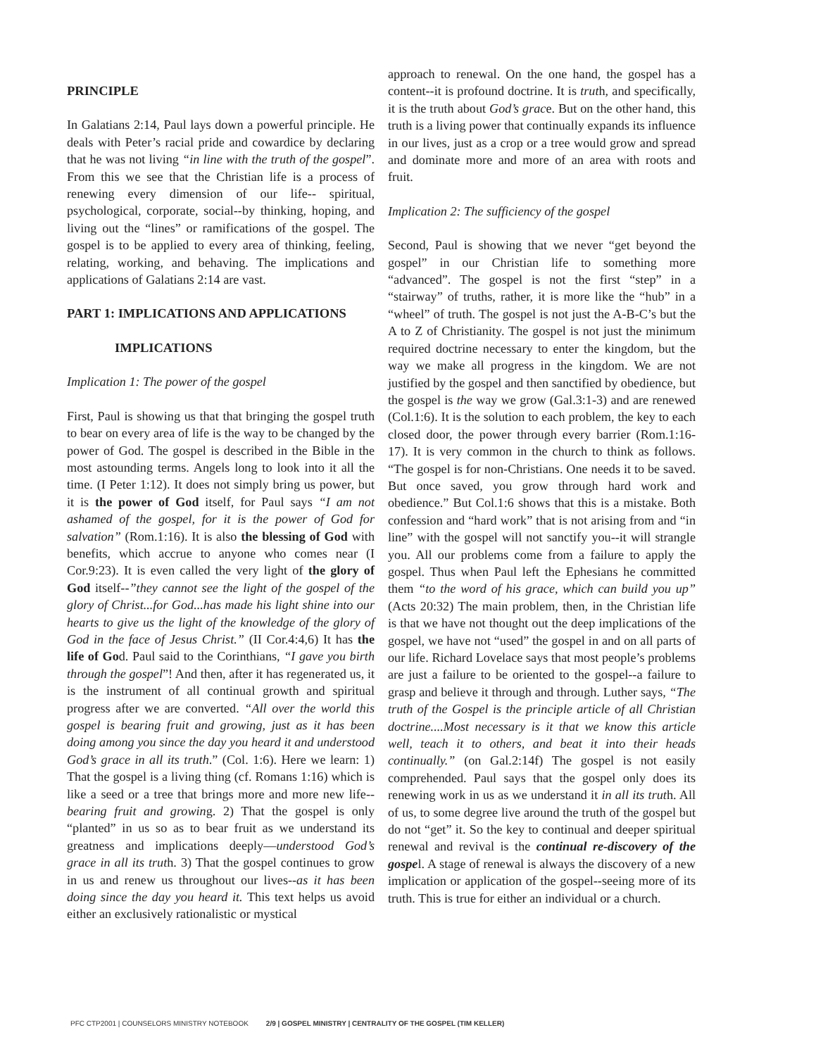PRINCIPLE
In Galatians 2:14, Paul lays down a powerful principle. He deals with Peter’s racial pride and cowardice by declaring that he was not living “in line with the truth of the gospel”. From this we see that the Christian life is a process of renewing every dimension of our life-- spiritual, psychological, corporate, social--by thinking, hoping, and living out the “lines” or ramifications of the gospel. The gospel is to be applied to every area of thinking, feeling, relating, working, and behaving. The implications and applications of Galatians 2:14 are vast.
PART 1: IMPLICATIONS AND APPLICATIONS
IMPLICATIONS
Implication 1: The power of the gospel
First, Paul is showing us that that bringing the gospel truth to bear on every area of life is the way to be changed by the power of God. The gospel is described in the Bible in the most astounding terms. Angels long to look into it all the time. (I Peter 1:12). It does not simply bring us power, but it is the power of God itself, for Paul says “I am not ashamed of the gospel, for it is the power of God for salvation” (Rom.1:16). It is also the blessing of God with benefits, which accrue to anyone who comes near (I Cor.9:23). It is even called the very light of the glory of God itself--”they cannot see the light of the gospel of the glory of Christ...for God...has made his light shine into our hearts to give us the light of the knowledge of the glory of God in the face of Jesus Christ.” (II Cor.4:4,6) It has the life of God. Paul said to the Corinthians, “I gave you birth through the gospel”! And then, after it has regenerated us, it is the instrument of all continual growth and spiritual progress after we are converted. “All over the world this gospel is bearing fruit and growing, just as it has been doing among you since the day you heard it and understood God’s grace in all its truth.” (Col. 1:6). Here we learn: 1) That the gospel is a living thing (cf. Romans 1:16) which is like a seed or a tree that brings more and more new life--bearing fruit and growing. 2) That the gospel is only “planted” in us so as to bear fruit as we understand its greatness and implications deeply—understood God’s grace in all its truth. 3) That the gospel continues to grow in us and renew us throughout our lives--as it has been doing since the day you heard it. This text helps us avoid either an exclusively rationalistic or mystical
approach to renewal. On the one hand, the gospel has a content--it is profound doctrine. It is truth, and specifically, it is the truth about God’s grace. But on the other hand, this truth is a living power that continually expands its influence in our lives, just as a crop or a tree would grow and spread and dominate more and more of an area with roots and fruit.
Implication 2: The sufficiency of the gospel
Second, Paul is showing that we never “get beyond the gospel” in our Christian life to something more “advanced”. The gospel is not the first “step” in a “stairway” of truths, rather, it is more like the “hub” in a “wheel” of truth. The gospel is not just the A-B-C’s but the A to Z of Christianity. The gospel is not just the minimum required doctrine necessary to enter the kingdom, but the way we make all progress in the kingdom. We are not justified by the gospel and then sanctified by obedience, but the gospel is the way we grow (Gal.3:1-3) and are renewed (Col.1:6). It is the solution to each problem, the key to each closed door, the power through every barrier (Rom.1:16-17). It is very common in the church to think as follows. “The gospel is for non-Christians. One needs it to be saved. But once saved, you grow through hard work and obedience.” But Col.1:6 shows that this is a mistake. Both confession and “hard work” that is not arising from and “in line” with the gospel will not sanctify you--it will strangle you. All our problems come from a failure to apply the gospel. Thus when Paul left the Ephesians he committed them “to the word of his grace, which can build you up” (Acts 20:32) The main problem, then, in the Christian life is that we have not thought out the deep implications of the gospel, we have not “used” the gospel in and on all parts of our life. Richard Lovelace says that most people’s problems are just a failure to be oriented to the gospel--a failure to grasp and believe it through and through. Luther says, “The truth of the Gospel is the principle article of all Christian doctrine....Most necessary is it that we know this article well, teach it to others, and beat it into their heads continually.” (on Gal.2:14f) The gospel is not easily comprehended. Paul says that the gospel only does its renewing work in us as we understand it in all its truth. All of us, to some degree live around the truth of the gospel but do not “get” it. So the key to continual and deeper spiritual renewal and revival is the continual re-discovery of the gospel. A stage of renewal is always the discovery of a new implication or application of the gospel--seeing more of its truth. This is true for either an individual or a church.
PFC CTP2001 | COUNSELORS MINISTRY NOTEBOOK 2/9 | GOSPEL MINISTRY | CENTRALITY OF THE GOSPEL (TIM KELLER)